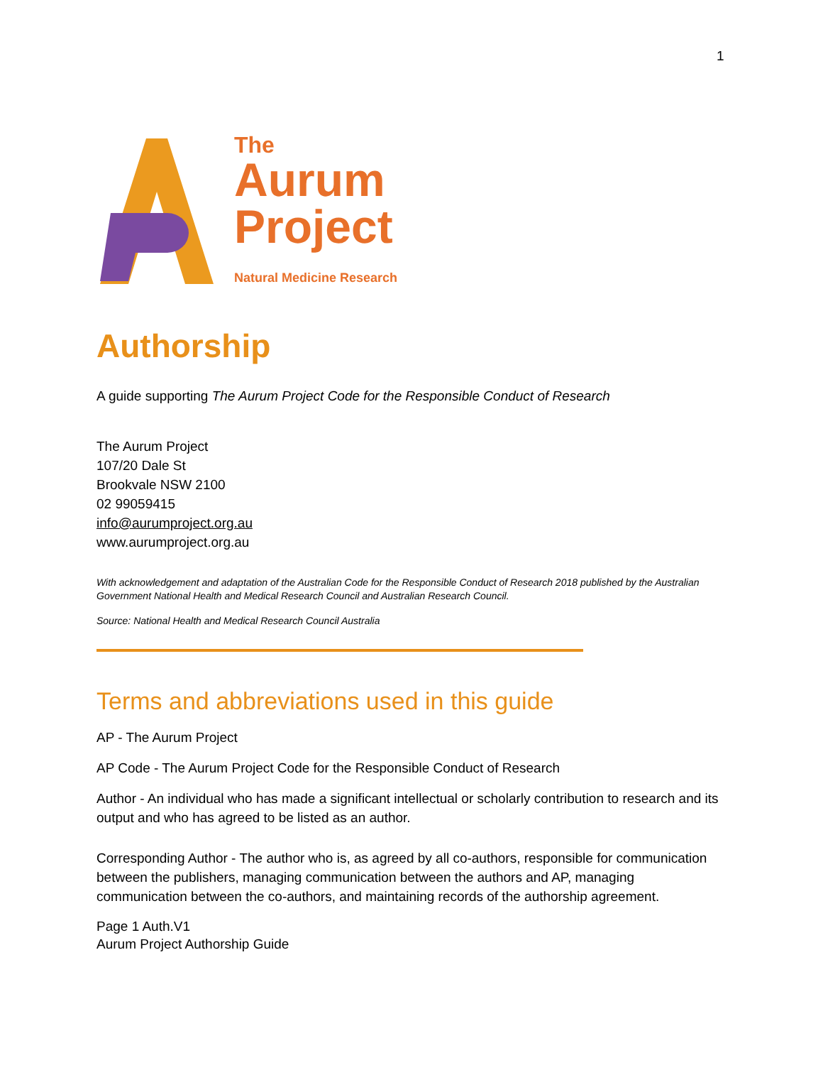1
The
Aurum
Project
Natural Medicine Research
Authorship
A guide supporting The Aurum Project Code for the Responsible Conduct of Research
The Aurum Project
107/20 Dale St
Brookvale NSW 2100
02 99059415
info@aurumproject.org.au
www.aurumproject.org.au
With acknowledgement and adaptation of the Australian Code for the Responsible Conduct of Research 2018 published by the Australian Government National Health and Medical Research Council and Australian Research Council.
Source: National Health and Medical Research Council Australia
Terms and abbreviations used in this guide
AP - The Aurum Project
AP Code - The Aurum Project Code for the Responsible Conduct of Research
Author - An individual who has made a significant intellectual or scholarly contribution to research and its output and who has agreed to be listed as an author.
Corresponding Author - The author who is, as agreed by all co-authors, responsible for communication between the publishers, managing communication between the authors and AP, managing communication between the co-authors, and maintaining records of the authorship agreement.
Page 1 Auth.V1
Aurum Project Authorship Guide